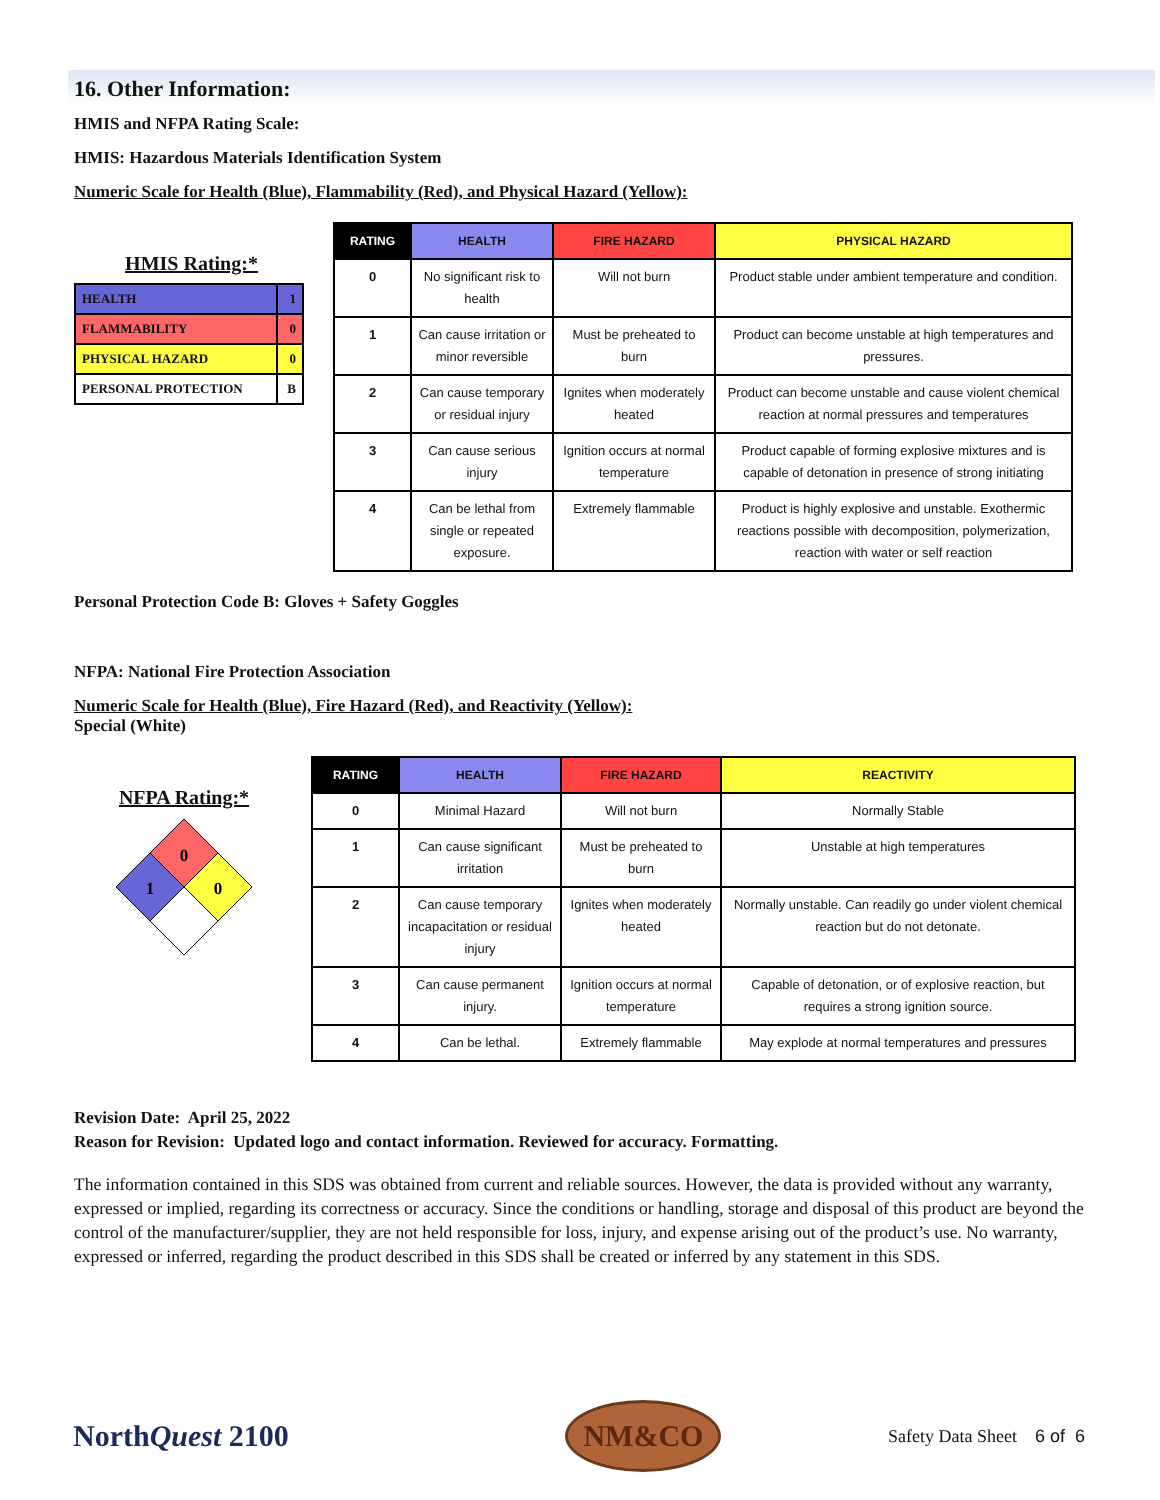16. Other Information:
HMIS and NFPA Rating Scale:
HMIS: Hazardous Materials Identification System
Numeric Scale for Health (Blue), Flammability (Red), and Physical Hazard (Yellow):
HMIS Rating:*
| HEALTH | 1 |
| FLAMMABILITY | 0 |
| PHYSICAL HAZARD | 0 |
| PERSONAL PROTECTION | B |
| RATING | HEALTH | FIRE HAZARD | PHYSICAL HAZARD |
| --- | --- | --- | --- |
| 0 | No significant risk to health | Will not burn | Product stable under ambient temperature and condition. |
| 1 | Can cause irritation or minor reversible | Must be preheated to burn | Product can become unstable at high temperatures and pressures. |
| 2 | Can cause temporary or residual injury | Ignites when moderately heated | Product can become unstable and cause violent chemical reaction at normal pressures and temperatures |
| 3 | Can cause serious injury | Ignition occurs at normal temperature | Product capable of forming explosive mixtures and is capable of detonation in presence of strong initiating |
| 4 | Can be lethal from single or repeated exposure. | Extremely flammable | Product is highly explosive and unstable. Exothermic reactions possible with decomposition, polymerization, reaction with water or self reaction |
Personal Protection Code B: Gloves + Safety Goggles
NFPA: National Fire Protection Association
Numeric Scale for Health (Blue), Fire Hazard (Red), and Reactivity (Yellow):
Special (White)
NFPA Rating:*
0
1
0
| RATING | HEALTH | FIRE HAZARD | REACTIVITY |
| --- | --- | --- | --- |
| 0 | Minimal Hazard | Will not burn | Normally Stable |
| 1 | Can cause significant irritation | Must be preheated to burn | Unstable at high temperatures |
| 2 | Can cause temporary incapacitation or residual injury | Ignites when moderately heated | Normally unstable. Can readily go under violent chemical reaction but do not detonate. |
| 3 | Can cause permanent injury. | Ignition occurs at normal temperature | Capable of detonation, or of explosive reaction, but requires a strong ignition source. |
| 4 | Can be lethal. | Extremely flammable | May explode at normal temperatures and pressures |
Revision Date: April 25, 2022
Reason for Revision: Updated logo and contact information. Reviewed for accuracy. Formatting.
The information contained in this SDS was obtained from current and reliable sources. However, the data is provided without any warranty, expressed or implied, regarding its correctness or accuracy. Since the conditions or handling, storage and disposal of this product are beyond the control of the manufacturer/supplier, they are not held responsible for loss, injury, and expense arising out of the product’s use. No warranty, expressed or inferred, regarding the product described in this SDS shall be created or inferred by any statement in this SDS.
NorthQuest 2100
NM&CO
Safety Data Sheet 6 of 6